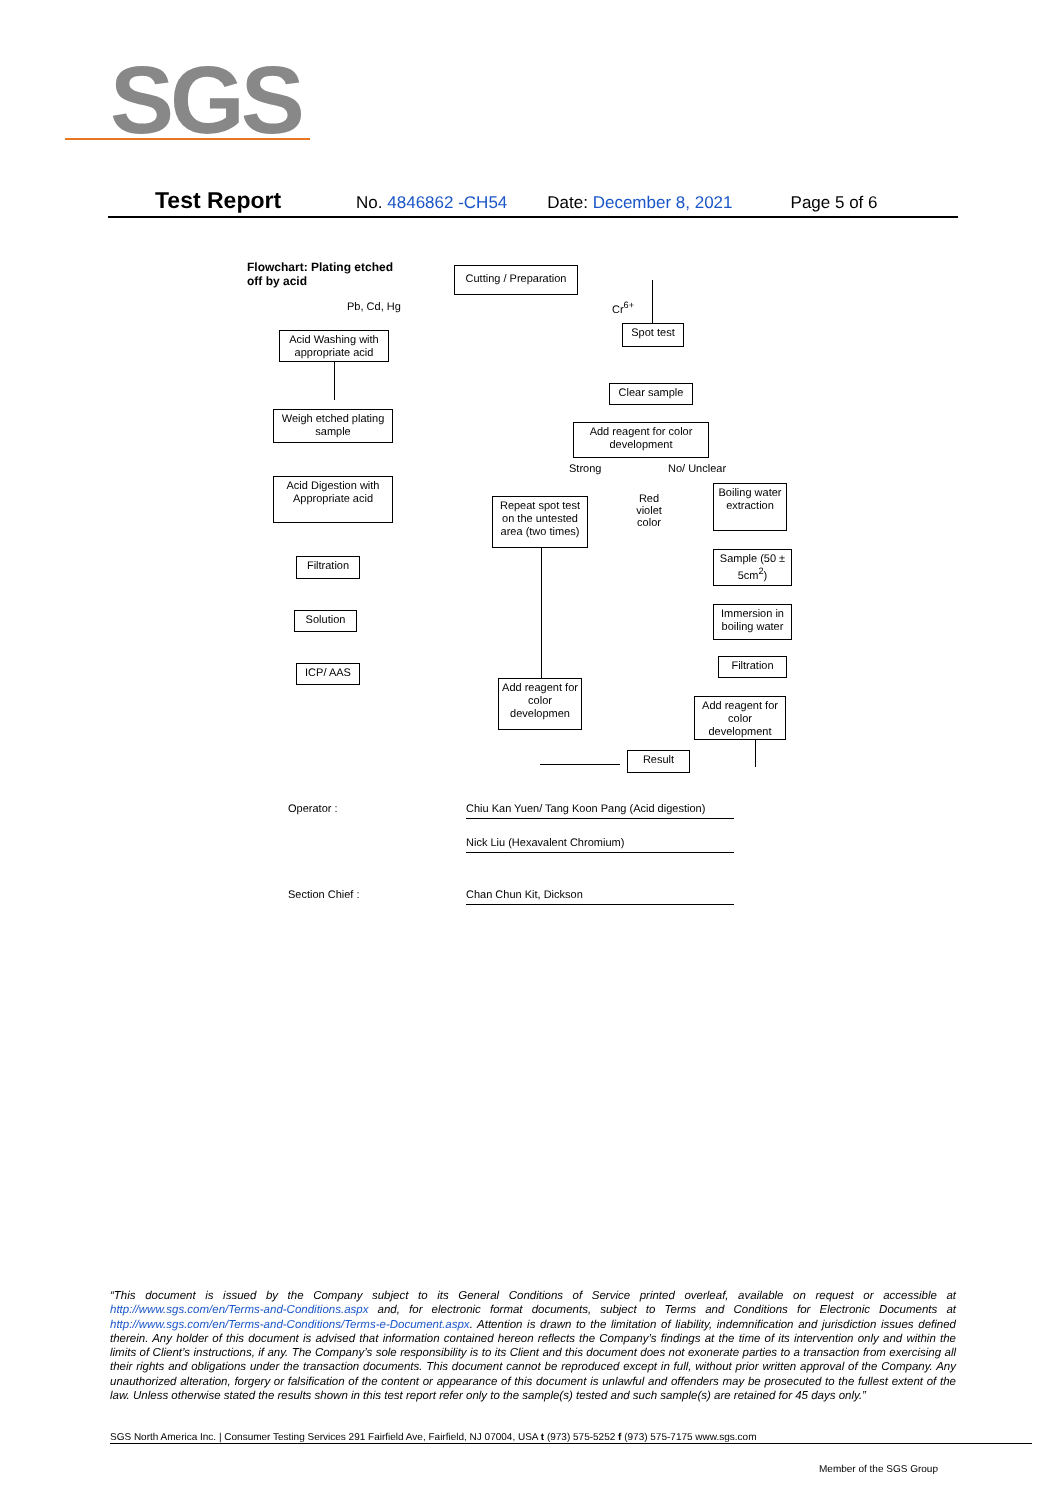SGS
Test Report No. 4846862 -CH54 Date: December 8, 2021 Page 5 of 6
Flowchart: Plating etched
off by acid
Cutting / Preparation
Pb, Cd, Hg Cr<sup>6+</sup>
Acid Washing with appropriate acid
Spot test
Clear sample
Weigh etched plating sample
Add reagent for color development
Strong No/ Unclear
Acid Digestion with Appropriate acid
Repeat spot test on the untested area (two times)
Red violet color
Boiling water extraction
Filtration
Sample (50 ± 5cm<sup>2</sup>)
Solution
Immersion in boiling water
ICP/ AAS
Filtration
Add reagent for color developmen
Add reagent for color development
Result
Operator :
Chiu Kan Yuen/ Tang Koon Pang (Acid digestion)
Nick Liu (Hexavalent Chromium)
Section Chief : Chan Chun Kit, Dickson
“This document is issued by the Company subject to its General Conditions of Service printed overleaf, available on request or accessible at http://www.sgs.com/en/Terms-and-Conditions.aspx and, for electronic format documents, subject to Terms and Conditions for Electronic Documents at http://www.sgs.com/en/Terms-and-Conditions/Terms-e-Document.aspx. Attention is drawn to the limitation of liability, indemnification and jurisdiction issues defined therein. Any holder of this document is advised that information contained hereon reflects the Company’s findings at the time of its intervention only and within the limits of Client’s instructions, if any. The Company’s sole responsibility is to its Client and this document does not exonerate parties to a transaction from exercising all their rights and obligations under the transaction documents. This document cannot be reproduced except in full, without prior written approval of the Company. Any unauthorized alteration, forgery or falsification of the content or appearance of this document is unlawful and offenders may be prosecuted to the fullest extent of the law. Unless otherwise stated the results shown in this test report refer only to the sample(s) tested and such sample(s) are retained for 45 days only.”
SGS North America Inc. | Consumer Testing Services 291 Fairfield Ave, Fairfield, NJ 07004, USA t (973) 575-5252 f (973) 575-7175 www.sgs.com
Member of the SGS Group